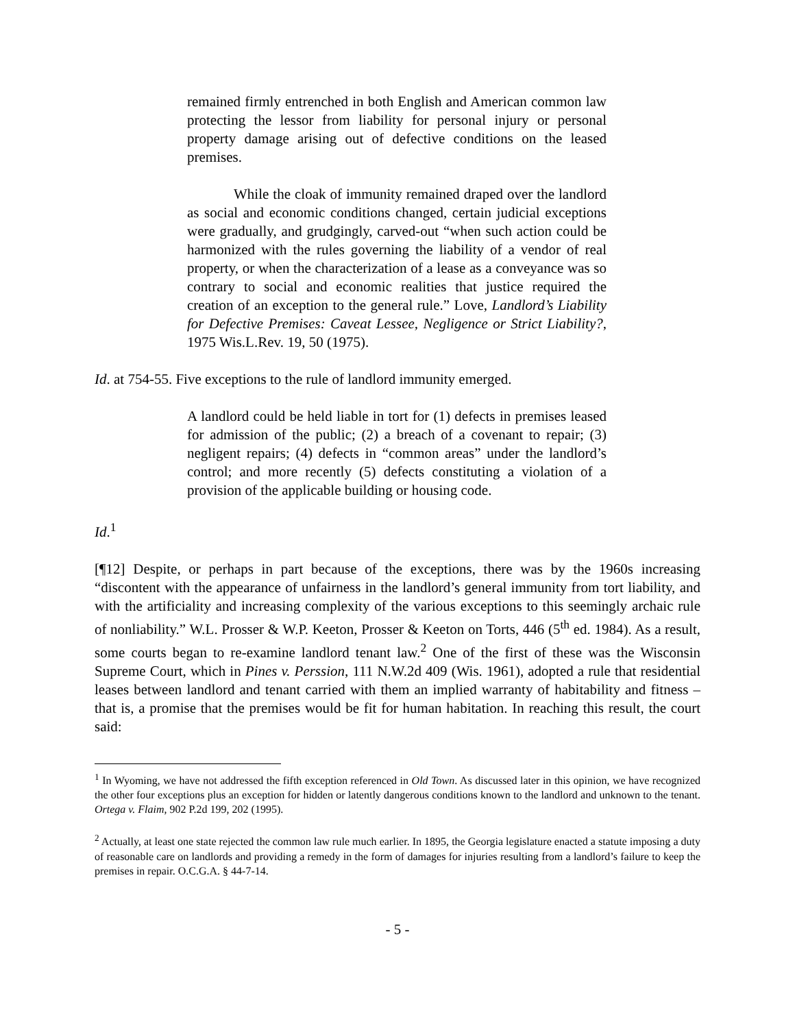remained firmly entrenched in both English and American common law protecting the lessor from liability for personal injury or personal property damage arising out of defective conditions on the leased premises.
While the cloak of immunity remained draped over the landlord as social and economic conditions changed, certain judicial exceptions were gradually, and grudgingly, carved-out “when such action could be harmonized with the rules governing the liability of a vendor of real property, or when the characterization of a lease as a conveyance was so contrary to social and economic realities that justice required the creation of an exception to the general rule.” Love, Landlord’s Liability for Defective Premises: Caveat Lessee, Negligence or Strict Liability?, 1975 Wis.L.Rev. 19, 50 (1975).
Id. at 754-55. Five exceptions to the rule of landlord immunity emerged.
A landlord could be held liable in tort for (1) defects in premises leased for admission of the public; (2) a breach of a covenant to repair; (3) negligent repairs; (4) defects in “common areas” under the landlord’s control; and more recently (5) defects constituting a violation of a provision of the applicable building or housing code.
Id.<sup>1</sup>
[¶12] Despite, or perhaps in part because of the exceptions, there was by the 1960s increasing “discontent with the appearance of unfairness in the landlord’s general immunity from tort liability, and with the artificiality and increasing complexity of the various exceptions to this seemingly archaic rule of nonliability.” W.L. Prosser & W.P. Keeton, Prosser & Keeton on Torts, 446 (5<sup>th</sup> ed. 1984). As a result, some courts began to re-examine landlord tenant law.<sup>2</sup> One of the first of these was the Wisconsin Supreme Court, which in Pines v. Perssion, 111 N.W.2d 409 (Wis. 1961), adopted a rule that residential leases between landlord and tenant carried with them an implied warranty of habitability and fitness – that is, a promise that the premises would be fit for human habitation. In reaching this result, the court said:
<sup>1</sup> In Wyoming, we have not addressed the fifth exception referenced in Old Town. As discussed later in this opinion, we have recognized the other four exceptions plus an exception for hidden or latently dangerous conditions known to the landlord and unknown to the tenant. Ortega v. Flaim, 902 P.2d 199, 202 (1995).
<sup>2</sup> Actually, at least one state rejected the common law rule much earlier. In 1895, the Georgia legislature enacted a statute imposing a duty of reasonable care on landlords and providing a remedy in the form of damages for injuries resulting from a landlord’s failure to keep the premises in repair. O.C.G.A. § 44-7-14.
- 5 -